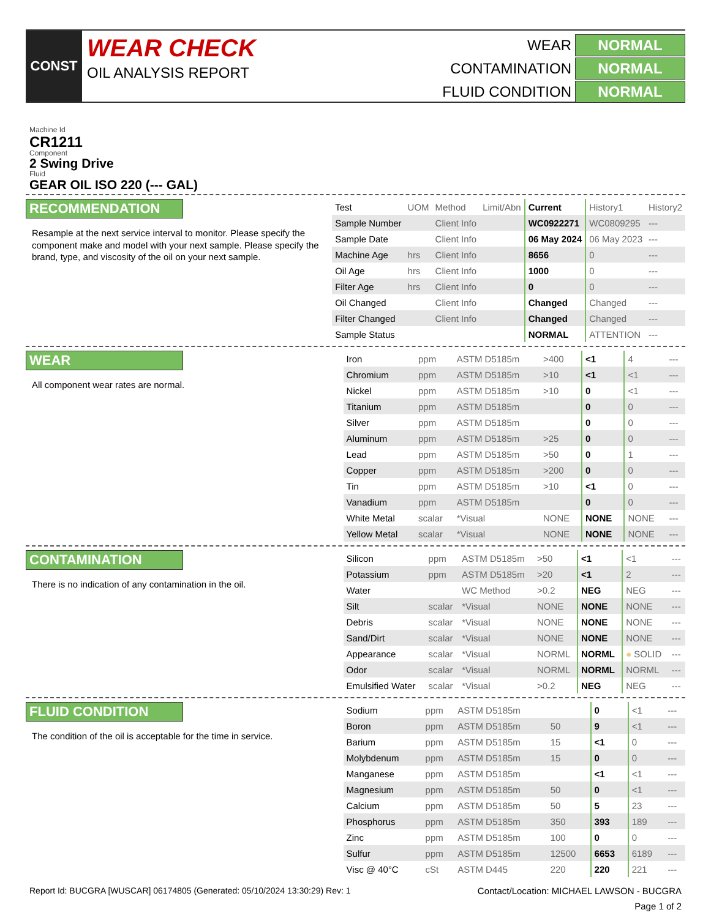CONST
WEAR CHECK
OIL ANALYSIS REPORT
WEAR
NORMAL
CONTAMINATION
NORMAL
FLUID CONDITION
NORMAL
Machine Id
CR1211
Component
2 Swing Drive
Fluid
GEAR OIL ISO 220 (--- GAL)
RECOMMENDATION
Resample at the next service interval to monitor. Please specify the component make and model with your next sample. Please specify the brand, type, and viscosity of the oil on your next sample.
| Test | UOM | Method | Limit/Abn | Current | History1 | History2 |
| --- | --- | --- | --- | --- | --- | --- |
| Sample Number | | Client Info | | WC0922271 | WC0809295 | --- |
| Sample Date | | Client Info | | 06 May 2024 | 06 May 2023 | --- |
| Machine Age | hrs | Client Info | | 8656 | 0 | --- |
| Oil Age | hrs | Client Info | | 1000 | 0 | --- |
| Filter Age | hrs | Client Info | | 0 | 0 | --- |
| Oil Changed | | Client Info | | Changed | Changed | --- |
| Filter Changed | | Client Info | | Changed | Changed | --- |
| Sample Status | | | | NORMAL | ATTENTION | --- |
WEAR
All component wear rates are normal.
| Iron | ppm | ASTM D5185m | >400 | <1 | 4 | --- |
| Chromium | ppm | ASTM D5185m | >10 | <1 | <1 | --- |
| Nickel | ppm | ASTM D5185m | >10 | 0 | <1 | --- |
| Titanium | ppm | ASTM D5185m | | 0 | 0 | --- |
| Silver | ppm | ASTM D5185m | | 0 | 0 | --- |
| Aluminum | ppm | ASTM D5185m | >25 | 0 | 0 | --- |
| Lead | ppm | ASTM D5185m | >50 | 0 | 1 | --- |
| Copper | ppm | ASTM D5185m | >200 | 0 | 0 | --- |
| Tin | ppm | ASTM D5185m | >10 | <1 | 0 | --- |
| Vanadium | ppm | ASTM D5185m | | 0 | 0 | --- |
| White Metal | scalar | *Visual | NONE | NONE | NONE | --- |
| Yellow Metal | scalar | *Visual | NONE | NONE | NONE | --- |
CONTAMINATION
There is no indication of any contamination in the oil.
| Silicon | ppm | ASTM D5185m | >50 | <1 | <1 | --- |
| Potassium | ppm | ASTM D5185m | >20 | <1 | 2 | --- |
| Water | | WC Method | >0.2 | NEG | NEG | --- |
| Silt | scalar | *Visual | NONE | NONE | NONE | --- |
| Debris | scalar | *Visual | NONE | NONE | NONE | --- |
| Sand/Dirt | scalar | *Visual | NONE | NONE | NONE | --- |
| Appearance | scalar | *Visual | NORML | NORML | ● SOLID | --- |
| Odor | scalar | *Visual | NORML | NORML | NORML | --- |
| Emulsified Water | scalar | *Visual | >0.2 | NEG | NEG | --- |
FLUID CONDITION
The condition of the oil is acceptable for the time in service.
| Sodium | ppm | ASTM D5185m | | 0 | <1 | --- |
| Boron | ppm | ASTM D5185m | 50 | 9 | <1 | --- |
| Barium | ppm | ASTM D5185m | 15 | <1 | 0 | --- |
| Molybdenum | ppm | ASTM D5185m | 15 | 0 | 0 | --- |
| Manganese | ppm | ASTM D5185m | | <1 | <1 | --- |
| Magnesium | ppm | ASTM D5185m | 50 | 0 | <1 | --- |
| Calcium | ppm | ASTM D5185m | 50 | 5 | 23 | --- |
| Phosphorus | ppm | ASTM D5185m | 350 | 393 | 189 | --- |
| Zinc | ppm | ASTM D5185m | 100 | 0 | 0 | --- |
| Sulfur | ppm | ASTM D5185m | 12500 | 6653 | 6189 | --- |
| Visc @ 40°C | cSt | ASTM D445 | 220 | 220 | 221 | --- |
Report Id: BUCGRA [WUSCAR] 06174805 (Generated: 05/10/2024 13:30:29) Rev: 1 Contact/Location: MICHAEL LAWSON - BUCGRA
Page 1 of 2